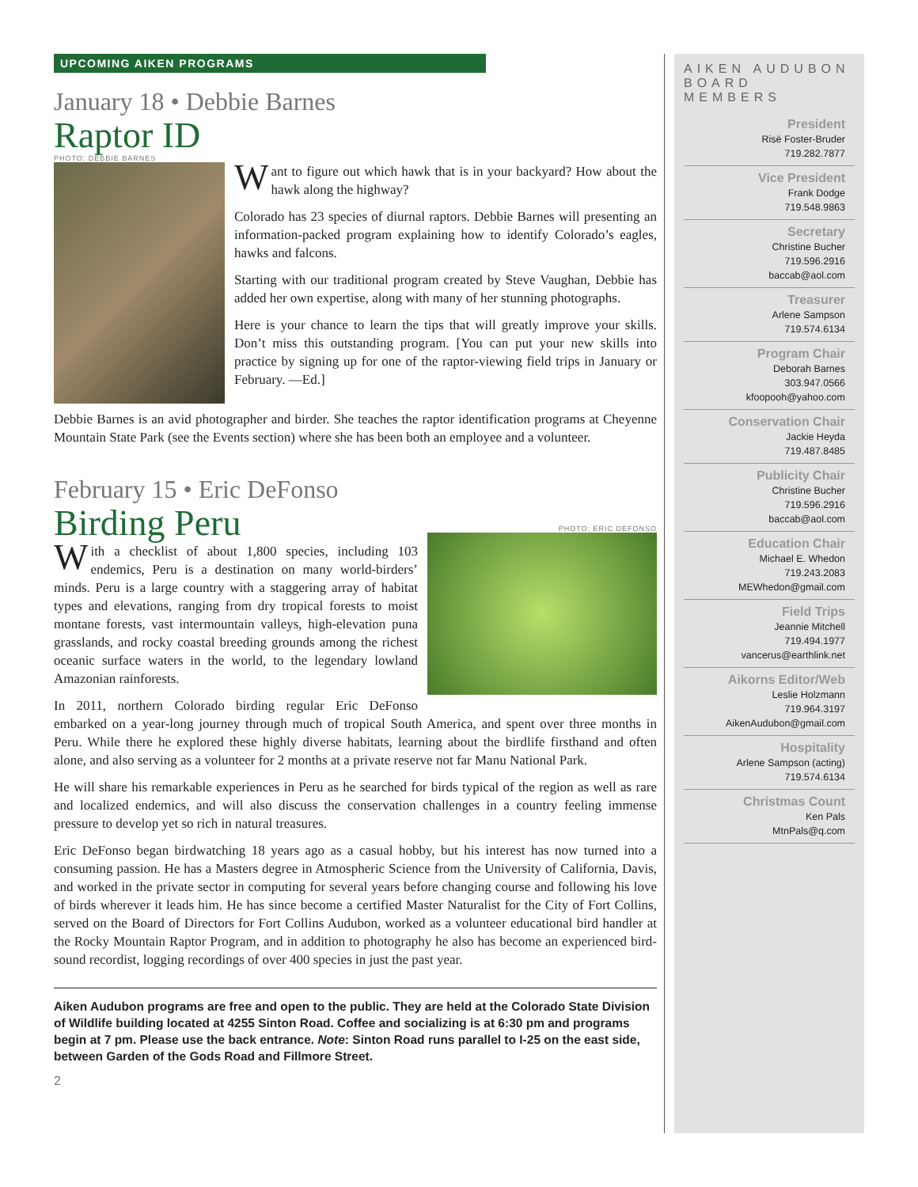UPCOMING AIKEN PROGRAMS
January 18 • Debbie Barnes
Raptor ID
PHOTO: DEBBIE BARNES
Want to figure out which hawk that is in your backyard? How about the hawk along the highway?
Colorado has 23 species of diurnal raptors. Debbie Barnes will presenting an information-packed program explaining how to identify Colorado’s eagles, hawks and falcons.
Starting with our traditional program created by Steve Vaughan, Debbie has added her own expertise, along with many of her stunning photographs.
Here is your chance to learn the tips that will greatly improve your skills. Don’t miss this outstanding program. [You can put your new skills into practice by signing up for one of the raptor-viewing field trips in January or February. —Ed.]
Debbie Barnes is an avid photographer and birder. She teaches the raptor identification programs at Cheyenne Mountain State Park (see the Events section) where she has been both an employee and a volunteer.
February 15 • Eric DeFonso
Birding Peru
PHOTO: ERIC DEFONSO
With a checklist of about 1,800 species, including 103 endemics, Peru is a destination on many world-birders’ minds. Peru is a large country with a staggering array of habitat types and elevations, ranging from dry tropical forests to moist montane forests, vast intermountain valleys, high-elevation puna grasslands, and rocky coastal breeding grounds among the richest oceanic surface waters in the world, to the legendary lowland Amazonian rainforests.
In 2011, northern Colorado birding regular Eric DeFonso embarked on a year-long journey through much of tropical South America, and spent over three months in Peru. While there he explored these highly diverse habitats, learning about the birdlife firsthand and often alone, and also serving as a volunteer for 2 months at a private reserve not far Manu National Park.
He will share his remarkable experiences in Peru as he searched for birds typical of the region as well as rare and localized endemics, and will also discuss the conservation challenges in a country feeling immense pressure to develop yet so rich in natural treasures.
Eric DeFonso began birdwatching 18 years ago as a casual hobby, but his interest has now turned into a consuming passion. He has a Masters degree in Atmospheric Science from the University of California, Davis, and worked in the private sector in computing for several years before changing course and following his love of birds wherever it leads him. He has since become a certified Master Naturalist for the City of Fort Collins, served on the Board of Directors for Fort Collins Audubon, worked as a volunteer educational bird handler at the Rocky Mountain Raptor Program, and in addition to photography he also has become an experienced bird-sound recordist, logging recordings of over 400 species in just the past year.
Aiken Audubon programs are free and open to the public. They are held at the Colorado State Division of Wildlife building located at 4255 Sinton Road. Coffee and socializing is at 6:30 pm and programs begin at 7 pm. Please use the back entrance. Note: Sinton Road runs parallel to I-25 on the east side, between Garden of the Gods Road and Fillmore Street.
2
AIKEN AUDUBON
BOARD MEMBERS
President
Risë Foster-Bruder
719.282.7877
Vice President
Frank Dodge
719.548.9863
Secretary
Christine Bucher
719.596.2916
baccab@aol.com
Treasurer
Arlene Sampson
719.574.6134
Program Chair
Deborah Barnes
303.947.0566
kfoopooh@yahoo.com
Conservation Chair
Jackie Heyda
719.487.8485
Publicity Chair
Christine Bucher
719.596.2916
baccab@aol.com
Education Chair
Michael E. Whedon
719.243.2083
MEWhedon@gmail.com
Field Trips
Jeannie Mitchell
719.494.1977
vancerus@earthlink.net
Aikorns Editor/Web
Leslie Holzmann
719.964.3197
AikenAudubon@gmail.com
Hospitality
Arlene Sampson (acting)
719.574.6134
Christmas Count
Ken Pals
MtnPals@q.com